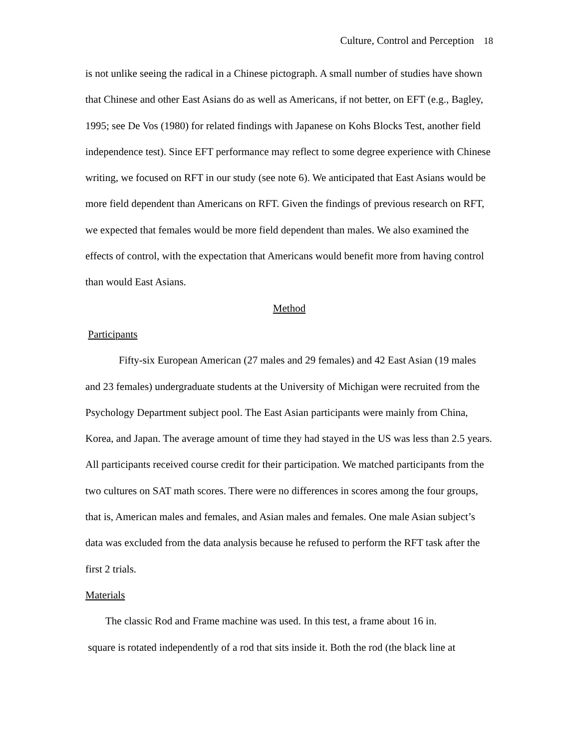Culture, Control and Perception 18
is not unlike seeing the radical in a Chinese pictograph. A small number of studies have shown that Chinese and other East Asians do as well as Americans, if not better, on EFT (e.g., Bagley, 1995; see De Vos (1980) for related findings with Japanese on Kohs Blocks Test, another field independence test). Since EFT performance may reflect to some degree experience with Chinese writing, we focused on RFT in our study (see note 6). We anticipated that East Asians would be more field dependent than Americans on RFT. Given the findings of previous research on RFT, we expected that females would be more field dependent than males. We also examined the effects of control, with the expectation that Americans would benefit more from having control than would East Asians.
Method
Participants
Fifty-six European American (27 males and 29 females) and 42 East Asian (19 males and 23 females) undergraduate students at the University of Michigan were recruited from the Psychology Department subject pool. The East Asian participants were mainly from China, Korea, and Japan. The average amount of time they had stayed in the US was less than 2.5 years. All participants received course credit for their participation. We matched participants from the two cultures on SAT math scores. There were no differences in scores among the four groups, that is, American males and females, and Asian males and females. One male Asian subject’s data was excluded from the data analysis because he refused to perform the RFT task after the first 2 trials.
Materials
The classic Rod and Frame machine was used. In this test, a frame about 16 in.
square is rotated independently of a rod that sits inside it. Both the rod (the black line at